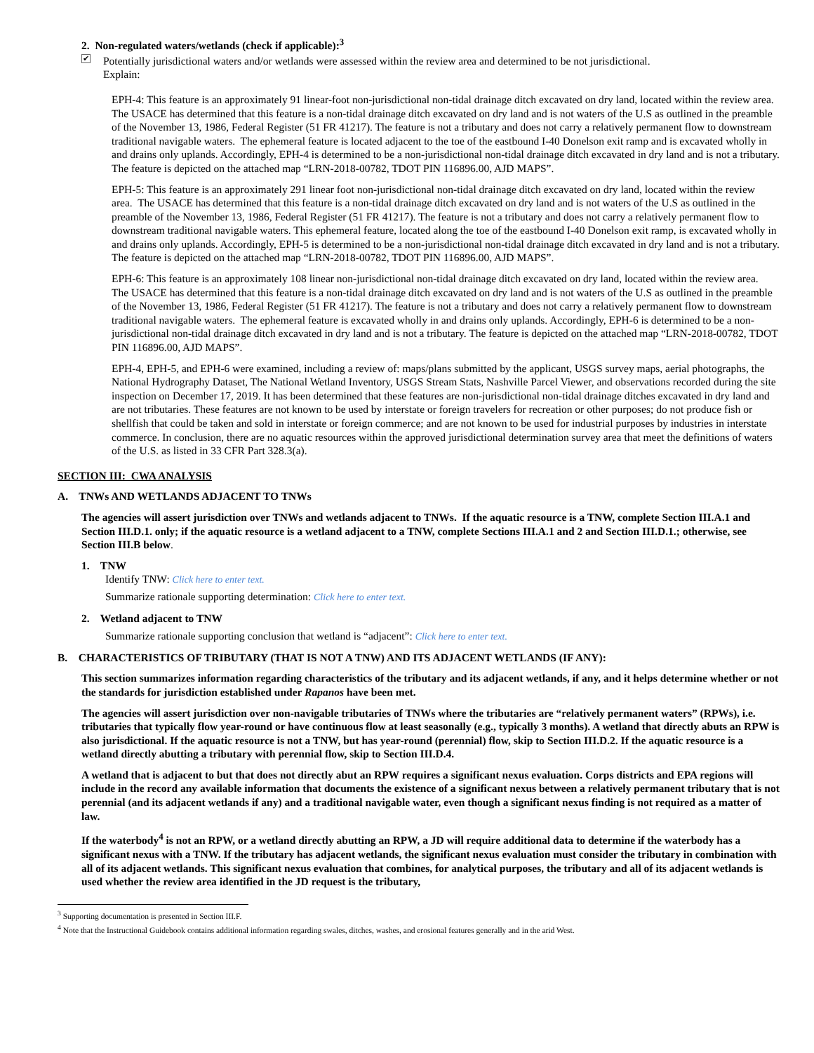2. Non-regulated waters/wetlands (check if applicable):<sup>3</sup>
✔
Potentially jurisdictional waters and/or wetlands were assessed within the review area and determined to be not jurisdictional.
Explain:
EPH-4: This feature is an approximately 91 linear-foot non-jurisdictional non-tidal drainage ditch excavated on dry land, located within the review area. The USACE has determined that this feature is a non-tidal drainage ditch excavated on dry land and is not waters of the U.S as outlined in the preamble of the November 13, 1986, Federal Register (51 FR 41217). The feature is not a tributary and does not carry a relatively permanent flow to downstream traditional navigable waters. The ephemeral feature is located adjacent to the toe of the eastbound I-40 Donelson exit ramp and is excavated wholly in and drains only uplands. Accordingly, EPH-4 is determined to be a non-jurisdictional non-tidal drainage ditch excavated in dry land and is not a tributary. The feature is depicted on the attached map “LRN-2018-00782, TDOT PIN 116896.00, AJD MAPS”.
EPH-5: This feature is an approximately 291 linear foot non-jurisdictional non-tidal drainage ditch excavated on dry land, located within the review area. The USACE has determined that this feature is a non-tidal drainage ditch excavated on dry land and is not waters of the U.S as outlined in the preamble of the November 13, 1986, Federal Register (51 FR 41217). The feature is not a tributary and does not carry a relatively permanent flow to downstream traditional navigable waters. This ephemeral feature, located along the toe of the eastbound I-40 Donelson exit ramp, is excavated wholly in and drains only uplands. Accordingly, EPH-5 is determined to be a non-jurisdictional non-tidal drainage ditch excavated in dry land and is not a tributary. The feature is depicted on the attached map “LRN-2018-00782, TDOT PIN 116896.00, AJD MAPS”.
EPH-6: This feature is an approximately 108 linear non-jurisdictional non-tidal drainage ditch excavated on dry land, located within the review area. The USACE has determined that this feature is a non-tidal drainage ditch excavated on dry land and is not waters of the U.S as outlined in the preamble of the November 13, 1986, Federal Register (51 FR 41217). The feature is not a tributary and does not carry a relatively permanent flow to downstream traditional navigable waters. The ephemeral feature is excavated wholly in and drains only uplands. Accordingly, EPH-6 is determined to be a non-jurisdictional non-tidal drainage ditch excavated in dry land and is not a tributary. The feature is depicted on the attached map “LRN-2018-00782, TDOT PIN 116896.00, AJD MAPS”.
EPH-4, EPH-5, and EPH-6 were examined, including a review of: maps/plans submitted by the applicant, USGS survey maps, aerial photographs, the National Hydrography Dataset, The National Wetland Inventory, USGS Stream Stats, Nashville Parcel Viewer, and observations recorded during the site inspection on December 17, 2019. It has been determined that these features are non-jurisdictional non-tidal drainage ditches excavated in dry land and are not tributaries. These features are not known to be used by interstate or foreign travelers for recreation or other purposes; do not produce fish or shellfish that could be taken and sold in interstate or foreign commerce; and are not known to be used for industrial purposes by industries in interstate commerce. In conclusion, there are no aquatic resources within the approved jurisdictional determination survey area that meet the definitions of waters of the U.S. as listed in 33 CFR Part 328.3(a).
SECTION III: CWA ANALYSIS
A. TNWs AND WETLANDS ADJACENT TO TNWs
The agencies will assert jurisdiction over TNWs and wetlands adjacent to TNWs. If the aquatic resource is a TNW, complete Section III.A.1 and Section III.D.1. only; if the aquatic resource is a wetland adjacent to a TNW, complete Sections III.A.1 and 2 and Section III.D.1.; otherwise, see Section III.B below.
1. TNW
Identify TNW: Click here to enter text.
Summarize rationale supporting determination: Click here to enter text.
2. Wetland adjacent to TNW
Summarize rationale supporting conclusion that wetland is “adjacent”: Click here to enter text.
B. CHARACTERISTICS OF TRIBUTARY (THAT IS NOT A TNW) AND ITS ADJACENT WETLANDS (IF ANY):
This section summarizes information regarding characteristics of the tributary and its adjacent wetlands, if any, and it helps determine whether or not the standards for jurisdiction established under Rapanos have been met.
The agencies will assert jurisdiction over non-navigable tributaries of TNWs where the tributaries are “relatively permanent waters” (RPWs), i.e. tributaries that typically flow year-round or have continuous flow at least seasonally (e.g., typically 3 months). A wetland that directly abuts an RPW is also jurisdictional. If the aquatic resource is not a TNW, but has year-round (perennial) flow, skip to Section III.D.2. If the aquatic resource is a wetland directly abutting a tributary with perennial flow, skip to Section III.D.4.
A wetland that is adjacent to but that does not directly abut an RPW requires a significant nexus evaluation. Corps districts and EPA regions will include in the record any available information that documents the existence of a significant nexus between a relatively permanent tributary that is not perennial (and its adjacent wetlands if any) and a traditional navigable water, even though a significant nexus finding is not required as a matter of law.
If the waterbody<sup>4</sup> is not an RPW, or a wetland directly abutting an RPW, a JD will require additional data to determine if the waterbody has a significant nexus with a TNW. If the tributary has adjacent wetlands, the significant nexus evaluation must consider the tributary in combination with all of its adjacent wetlands. This significant nexus evaluation that combines, for analytical purposes, the tributary and all of its adjacent wetlands is used whether the review area identified in the JD request is the tributary,
<sup>3</sup> Supporting documentation is presented in Section III.F.
<sup>4</sup> Note that the Instructional Guidebook contains additional information regarding swales, ditches, washes, and erosional features generally and in the arid West.